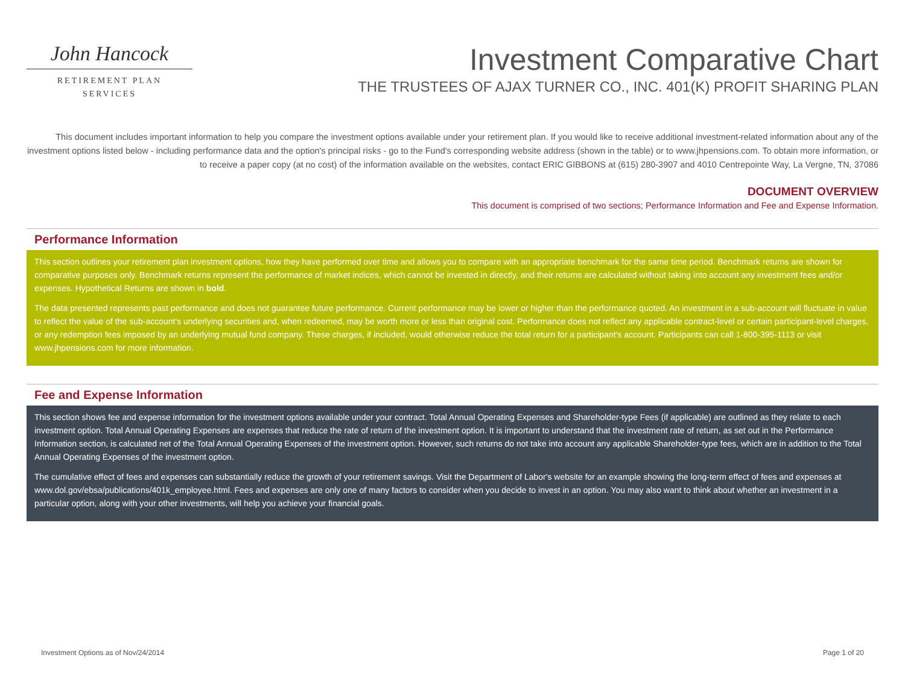John Hancock
RETIREMENT PLAN
SERVICES
Investment Comparative Chart
THE TRUSTEES OF AJAX TURNER CO., INC. 401(K) PROFIT SHARING PLAN
This document includes important information to help you compare the investment options available under your retirement plan. If you would like to receive additional investment-related information about any of the investment options listed below - including performance data and the option's principal risks - go to the Fund's corresponding website address (shown in the table) or to www.jhpensions.com. To obtain more information, or to receive a paper copy (at no cost) of the information available on the websites, contact ERIC GIBBONS at (615) 280-3907 and 4010 Centrepointe Way, La Vergne, TN, 37086
DOCUMENT OVERVIEW
This document is comprised of two sections; Performance Information and Fee and Expense Information.
Performance Information
This section outlines your retirement plan investment options, how they have performed over time and allows you to compare with an appropriate benchmark for the same time period. Benchmark returns are shown for comparative purposes only. Benchmark returns represent the performance of market indices, which cannot be invested in directly, and their returns are calculated without taking into account any investment fees and/or expenses. Hypothetical Returns are shown in bold.
The data presented represents past performance and does not guarantee future performance. Current performance may be lower or higher than the performance quoted. An investment in a sub-account will fluctuate in value to reflect the value of the sub-account's underlying securities and, when redeemed, may be worth more or less than original cost. Performance does not reflect any applicable contract-level or certain participant-level charges, or any redemption fees imposed by an underlying mutual fund company. These charges, if included, would otherwise reduce the total return for a participant's account. Participants can call 1-800-395-1113 or visit www.jhpensions.com for more information.
Fee and Expense Information
This section shows fee and expense information for the investment options available under your contract. Total Annual Operating Expenses and Shareholder-type Fees (if applicable) are outlined as they relate to each investment option. Total Annual Operating Expenses are expenses that reduce the rate of return of the investment option. It is important to understand that the investment rate of return, as set out in the Performance Information section, is calculated net of the Total Annual Operating Expenses of the investment option. However, such returns do not take into account any applicable Shareholder-type fees, which are in addition to the Total Annual Operating Expenses of the investment option.
The cumulative effect of fees and expenses can substantially reduce the growth of your retirement savings. Visit the Department of Labor's website for an example showing the long-term effect of fees and expenses at www.dol.gov/ebsa/publications/401k_employee.html. Fees and expenses are only one of many factors to consider when you decide to invest in an option. You may also want to think about whether an investment in a particular option, along with your other investments, will help you achieve your financial goals.
Investment Options as of Nov/24/2014 Page 1 of 20